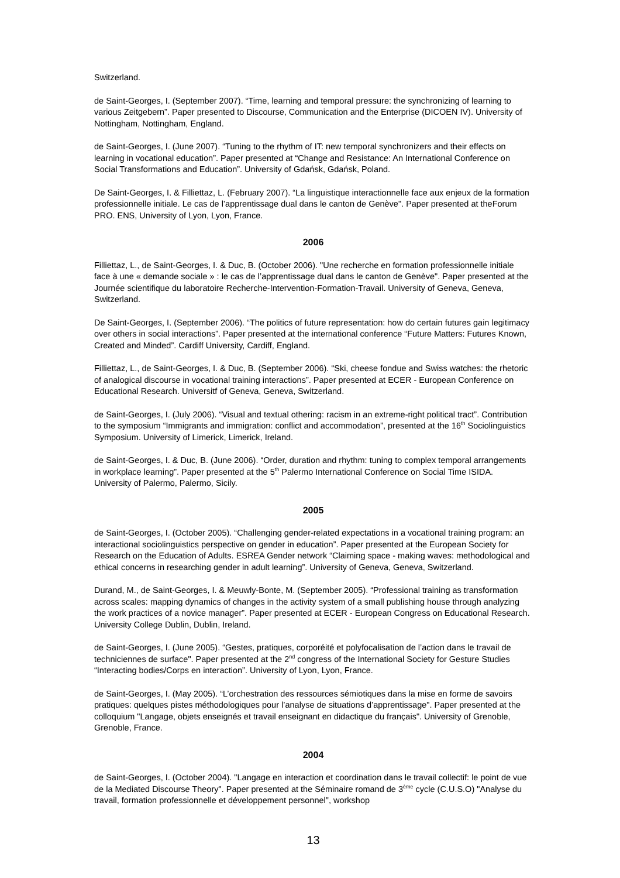Switzerland.
de Saint-Georges, I. (September 2007). “Time, learning and temporal pressure: the synchronizing of learning to various Zeitgebern”. Paper presented to Discourse, Communication and the Enterprise (DICOEN IV). University of Nottingham, Nottingham, England.
de Saint-Georges, I. (June 2007). “Tuning to the rhythm of IT: new temporal synchronizers and their effects on learning in vocational education”. Paper presented at “Change and Resistance: An International Conference on Social Transformations and Education”. University of Gdańsk, Gdańsk, Poland.
De Saint-Georges, I. & Filliettaz, L. (February 2007). “La linguistique interactionnelle face aux enjeux de la formation professionnelle initiale. Le cas de l’apprentissage dual dans le canton de Genève". Paper presented at theForum PRO. ENS, University of Lyon, Lyon, France.
2006
Filliettaz, L., de Saint-Georges, I. & Duc, B. (October 2006). "Une recherche en formation professionnelle initiale face à une « demande sociale » : le cas de l’apprentissage dual dans le canton de Genève". Paper presented at the Journée scientifique du laboratoire Recherche-Intervention-Formation-Travail. University of Geneva, Geneva, Switzerland.
De Saint-Georges, I. (September 2006). “The politics of future representation: how do certain futures gain legitimacy over others in social interactions”. Paper presented at the international conference “Future Matters: Futures Known, Created and Minded”. Cardiff University, Cardiff, England.
Filliettaz, L., de Saint-Georges, I. & Duc, B. (September 2006). “Ski, cheese fondue and Swiss watches: the rhetoric of analogical discourse in vocational training interactions”. Paper presented at ECER - European Conference on Educational Research. Universitf of Geneva, Geneva, Switzerland.
de Saint-Georges, I. (July 2006). “Visual and textual othering: racism in an extreme-right political tract”. Contribution to the symposium “Immigrants and immigration: conflict and accommodation”, presented at the 16<sup>th</sup> Sociolinguistics Symposium. University of Limerick, Limerick, Ireland.
de Saint-Georges, I. & Duc, B. (June 2006). “Order, duration and rhythm: tuning to complex temporal arrangements in workplace learning”. Paper presented at the 5<sup>th</sup> Palermo International Conference on Social Time ISIDA. University of Palermo, Palermo, Sicily.
2005
de Saint-Georges, I. (October 2005). “Challenging gender-related expectations in a vocational training program: an interactional sociolinguistics perspective on gender in education”. Paper presented at the European Society for Research on the Education of Adults. ESREA Gender network “Claiming space - making waves: methodological and ethical concerns in researching gender in adult learning”. University of Geneva, Geneva, Switzerland.
Durand, M., de Saint-Georges, I. & Meuwly-Bonte, M. (September 2005). “Professional training as transformation across scales: mapping dynamics of changes in the activity system of a small publishing house through analyzing the work practices of a novice manager”. Paper presented at ECER - European Congress on Educational Research. University College Dublin, Dublin, Ireland.
de Saint-Georges, I. (June 2005). “Gestes, pratiques, corporéité et polyfocalisation de l’action dans le travail de techniciennes de surface". Paper presented at the 2<sup>nd</sup> congress of the International Society for Gesture Studies “Interacting bodies/Corps en interaction”. University of Lyon, Lyon, France.
de Saint-Georges, I. (May 2005). “L’orchestration des ressources sémiotiques dans la mise en forme de savoirs pratiques: quelques pistes méthodologiques pour l’analyse de situations d’apprentissage". Paper presented at the colloquium "Langage, objets enseignés et travail enseignant en didactique du français". University of Grenoble, Grenoble, France.
2004
de Saint-Georges, I. (October 2004). "Langage en interaction et coordination dans le travail collectif: le point de vue de la Mediated Discourse Theory". Paper presented at the Séminaire romand de 3<sup>ème</sup> cycle (C.U.S.O) "Analyse du travail, formation professionnelle et développement personnel", workshop
13